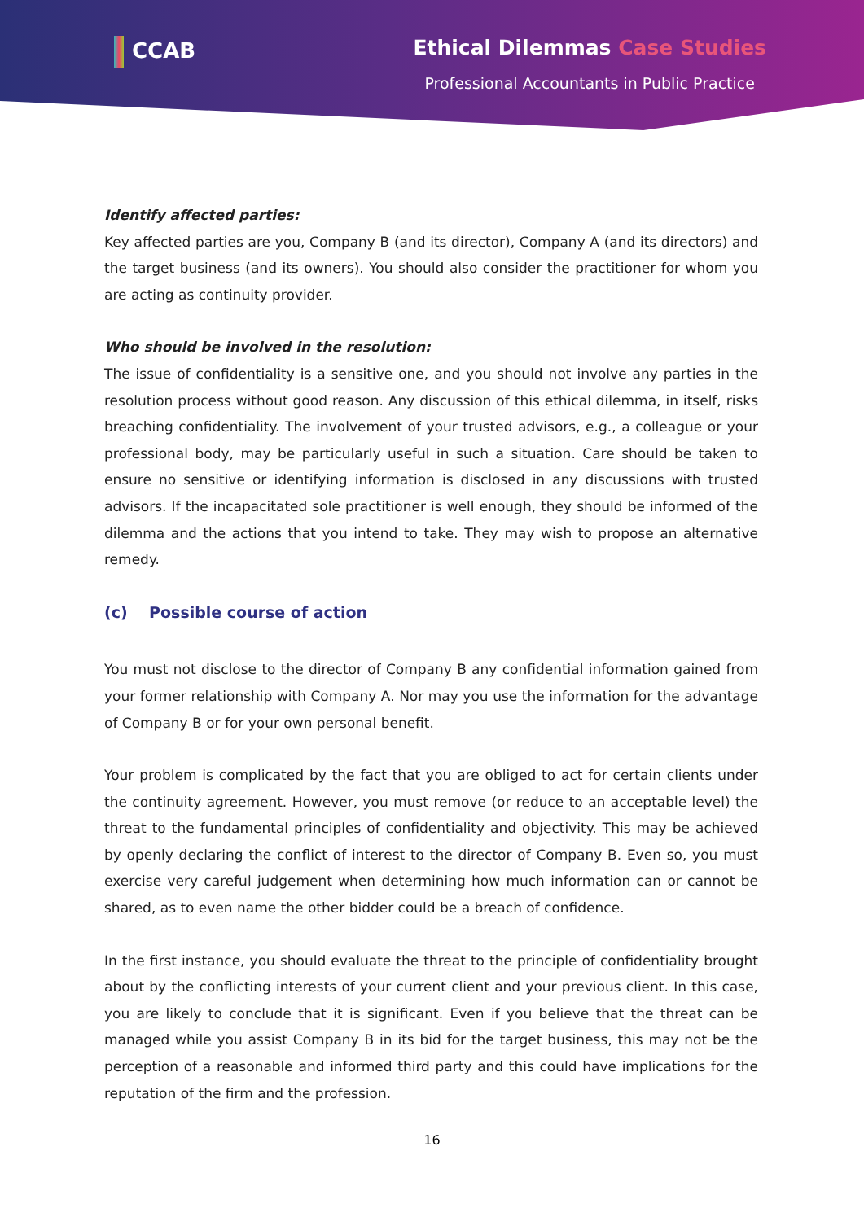CCAB Ethical Dilemmas Case Studies
Professional Accountants in Public Practice
Identify affected parties:
Key affected parties are you, Company B (and its director), Company A (and its directors) and the target business (and its owners). You should also consider the practitioner for whom you are acting as continuity provider.
Who should be involved in the resolution:
The issue of confidentiality is a sensitive one, and you should not involve any parties in the resolution process without good reason. Any discussion of this ethical dilemma, in itself, risks breaching confidentiality. The involvement of your trusted advisors, e.g., a colleague or your professional body, may be particularly useful in such a situation. Care should be taken to ensure no sensitive or identifying information is disclosed in any discussions with trusted advisors. If the incapacitated sole practitioner is well enough, they should be informed of the dilemma and the actions that you intend to take. They may wish to propose an alternative remedy.
(c) Possible course of action
You must not disclose to the director of Company B any confidential information gained from your former relationship with Company A. Nor may you use the information for the advantage of Company B or for your own personal benefit.
Your problem is complicated by the fact that you are obliged to act for certain clients under the continuity agreement. However, you must remove (or reduce to an acceptable level) the threat to the fundamental principles of confidentiality and objectivity. This may be achieved by openly declaring the conflict of interest to the director of Company B. Even so, you must exercise very careful judgement when determining how much information can or cannot be shared, as to even name the other bidder could be a breach of confidence.
In the first instance, you should evaluate the threat to the principle of confidentiality brought about by the conflicting interests of your current client and your previous client. In this case, you are likely to conclude that it is significant. Even if you believe that the threat can be managed while you assist Company B in its bid for the target business, this may not be the perception of a reasonable and informed third party and this could have implications for the reputation of the firm and the profession.
16